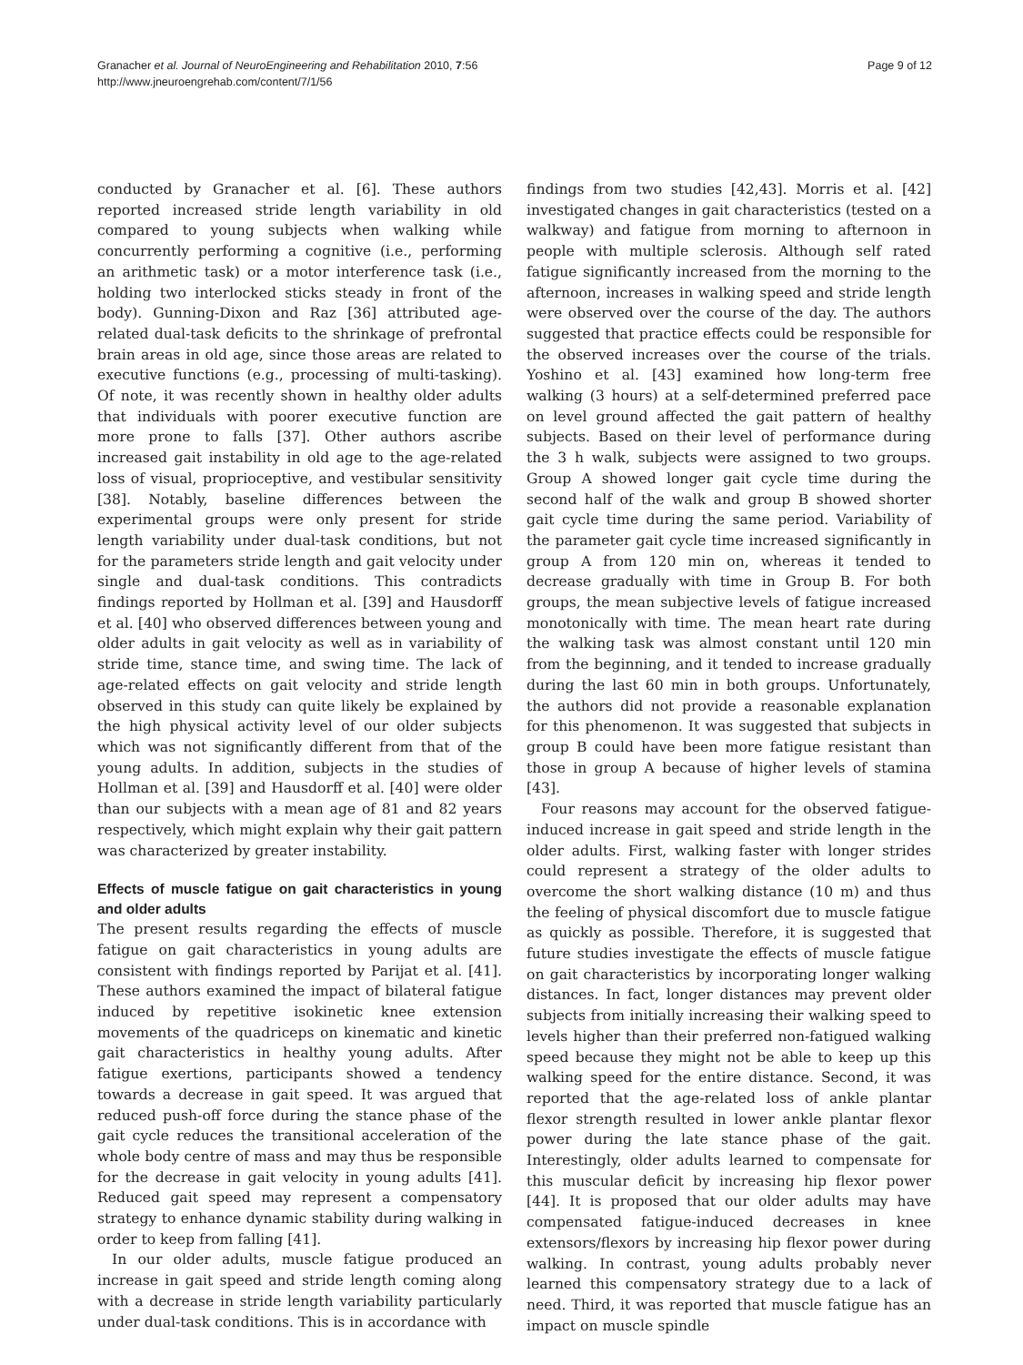Granacher et al. Journal of NeuroEngineering and Rehabilitation 2010, 7:56
http://www.jneuroengrehab.com/content/7/1/56
Page 9 of 12
conducted by Granacher et al. [6]. These authors reported increased stride length variability in old compared to young subjects when walking while concurrently performing a cognitive (i.e., performing an arithmetic task) or a motor interference task (i.e., holding two interlocked sticks steady in front of the body). Gunning-Dixon and Raz [36] attributed age-related dual-task deficits to the shrinkage of prefrontal brain areas in old age, since those areas are related to executive functions (e.g., processing of multi-tasking). Of note, it was recently shown in healthy older adults that individuals with poorer executive function are more prone to falls [37]. Other authors ascribe increased gait instability in old age to the age-related loss of visual, proprioceptive, and vestibular sensitivity [38]. Notably, baseline differences between the experimental groups were only present for stride length variability under dual-task conditions, but not for the parameters stride length and gait velocity under single and dual-task conditions. This contradicts findings reported by Hollman et al. [39] and Hausdorff et al. [40] who observed differences between young and older adults in gait velocity as well as in variability of stride time, stance time, and swing time. The lack of age-related effects on gait velocity and stride length observed in this study can quite likely be explained by the high physical activity level of our older subjects which was not significantly different from that of the young adults. In addition, subjects in the studies of Hollman et al. [39] and Hausdorff et al. [40] were older than our subjects with a mean age of 81 and 82 years respectively, which might explain why their gait pattern was characterized by greater instability.
Effects of muscle fatigue on gait characteristics in young and older adults
The present results regarding the effects of muscle fatigue on gait characteristics in young adults are consistent with findings reported by Parijat et al. [41]. These authors examined the impact of bilateral fatigue induced by repetitive isokinetic knee extension movements of the quadriceps on kinematic and kinetic gait characteristics in healthy young adults. After fatigue exertions, participants showed a tendency towards a decrease in gait speed. It was argued that reduced push-off force during the stance phase of the gait cycle reduces the transitional acceleration of the whole body centre of mass and may thus be responsible for the decrease in gait velocity in young adults [41]. Reduced gait speed may represent a compensatory strategy to enhance dynamic stability during walking in order to keep from falling [41].
In our older adults, muscle fatigue produced an increase in gait speed and stride length coming along with a decrease in stride length variability particularly under dual-task conditions. This is in accordance with
findings from two studies [42,43]. Morris et al. [42] investigated changes in gait characteristics (tested on a walkway) and fatigue from morning to afternoon in people with multiple sclerosis. Although self rated fatigue significantly increased from the morning to the afternoon, increases in walking speed and stride length were observed over the course of the day. The authors suggested that practice effects could be responsible for the observed increases over the course of the trials. Yoshino et al. [43] examined how long-term free walking (3 hours) at a self-determined preferred pace on level ground affected the gait pattern of healthy subjects. Based on their level of performance during the 3 h walk, subjects were assigned to two groups. Group A showed longer gait cycle time during the second half of the walk and group B showed shorter gait cycle time during the same period. Variability of the parameter gait cycle time increased significantly in group A from 120 min on, whereas it tended to decrease gradually with time in Group B. For both groups, the mean subjective levels of fatigue increased monotonically with time. The mean heart rate during the walking task was almost constant until 120 min from the beginning, and it tended to increase gradually during the last 60 min in both groups. Unfortunately, the authors did not provide a reasonable explanation for this phenomenon. It was suggested that subjects in group B could have been more fatigue resistant than those in group A because of higher levels of stamina [43].
Four reasons may account for the observed fatigue-induced increase in gait speed and stride length in the older adults. First, walking faster with longer strides could represent a strategy of the older adults to overcome the short walking distance (10 m) and thus the feeling of physical discomfort due to muscle fatigue as quickly as possible. Therefore, it is suggested that future studies investigate the effects of muscle fatigue on gait characteristics by incorporating longer walking distances. In fact, longer distances may prevent older subjects from initially increasing their walking speed to levels higher than their preferred non-fatigued walking speed because they might not be able to keep up this walking speed for the entire distance. Second, it was reported that the age-related loss of ankle plantar flexor strength resulted in lower ankle plantar flexor power during the late stance phase of the gait. Interestingly, older adults learned to compensate for this muscular deficit by increasing hip flexor power [44]. It is proposed that our older adults may have compensated fatigue-induced decreases in knee extensors/flexors by increasing hip flexor power during walking. In contrast, young adults probably never learned this compensatory strategy due to a lack of need. Third, it was reported that muscle fatigue has an impact on muscle spindle